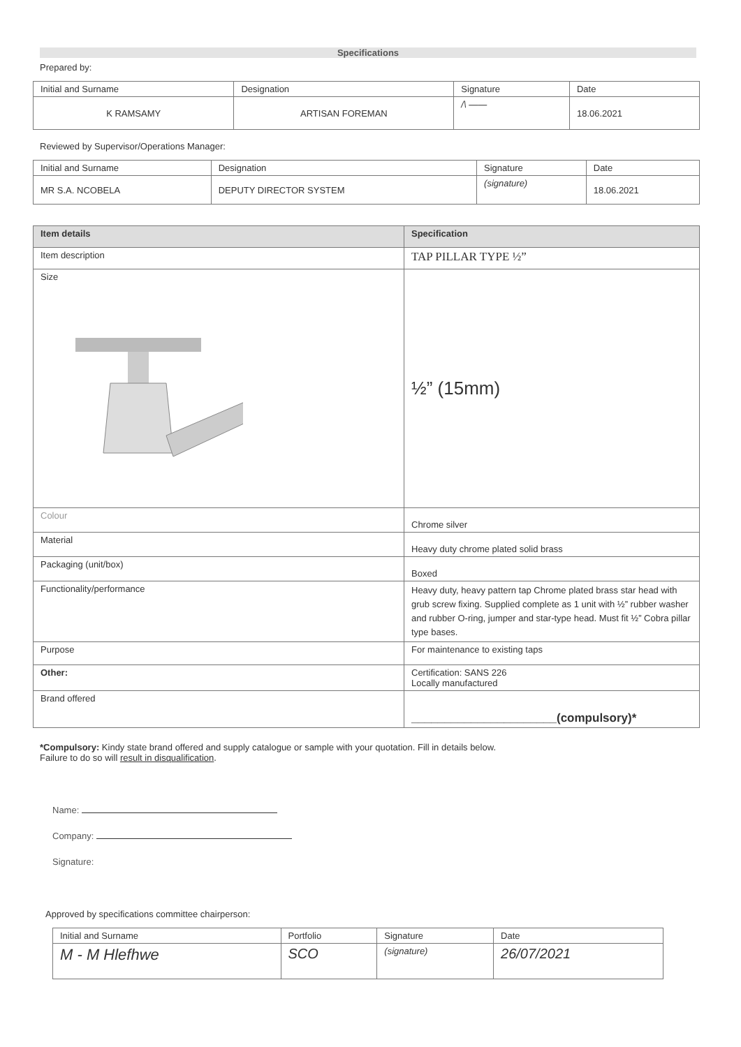Specifications
Prepared by:
| Initial and Surname | Designation | Signature | Date |
| --- | --- | --- | --- |
| K RAMSAMY | ARTISAN FOREMAN | /\ —— | 18.06.2021 |
Reviewed by Supervisor/Operations Manager:
| Initial and Surname | Designation | Signature | Date |
| --- | --- | --- | --- |
| MR S.A. NCOBELA | DEPUTY DIRECTOR SYSTEM | (signature) | 18.06.2021 |
| Item details | Specification |
| --- | --- |
| Item description | TAP PILLAR TYPE ½” |
| Size | ½” (15mm) |
| Colour | Chrome silver |
| Material | Heavy duty chrome plated solid brass |
| Packaging (unit/box) | Boxed |
| Functionality/performance | Heavy duty, heavy pattern tap Chrome plated brass star head with grub screw fixing. Supplied complete as 1 unit with ½” rubber washer and rubber O-ring, jumper and star-type head. Must fit ½” Cobra pillar type bases. |
| Purpose | For maintenance to existing taps |
| Other: | Certification: SANS 226 Locally manufactured |
| Brand offered | ______________________(compulsory)* |
*Compulsory: Kindy state brand offered and supply catalogue or sample with your quotation. Fill in details below.
Failure to do so will result in disqualification.
Name:
Company:
Signature:
Approved by specifications committee chairperson:
| Initial and Surname | Portfolio | Signature | Date |
| --- | --- | --- | --- |
| M - M Hlefhwe | SCO | (signature) | 26/07/2021 |